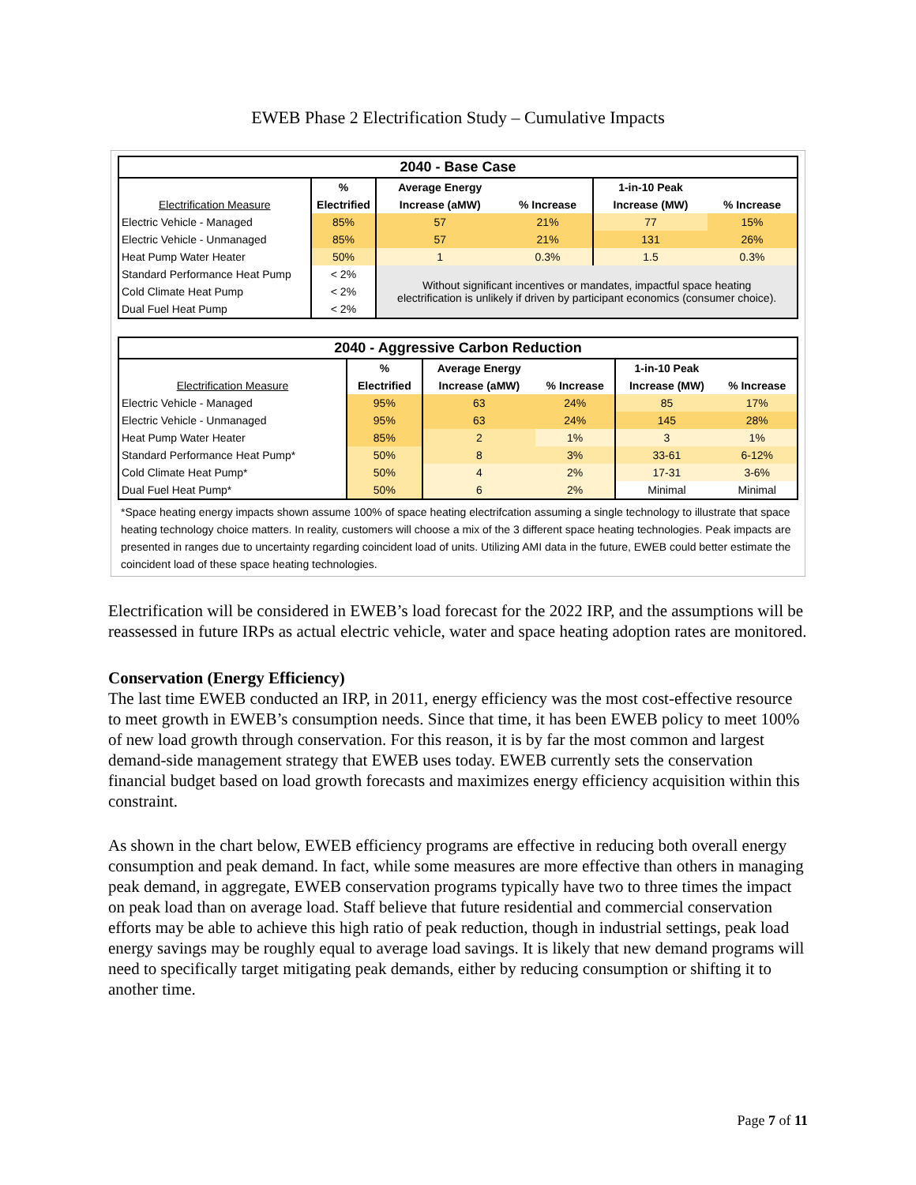EWEB Phase 2 Electrification Study – Cumulative Impacts
| 2040 - Base Case | | | | | |
| --- | --- | --- | --- | --- | --- |
| | % | Average Energy | | 1-in-10 Peak | |
| Electrification Measure | Electrified | Increase (aMW) | % Increase | Increase (MW) | % Increase |
| Electric Vehicle - Managed | 85% | 57 | 21% | 77 | 15% |
| Electric Vehicle - Unmanaged | 85% | 57 | 21% | 131 | 26% |
| Heat Pump Water Heater | 50% | 1 | 0.3% | 1.5 | 0.3% |
| Standard Performance Heat Pump | < 2% | Without significant incentives or mandates, impactful space heating electrification is unlikely if driven by participant economics (consumer choice). | | | |
| Cold Climate Heat Pump | < 2% | | | | |
| Dual Fuel Heat Pump | < 2% | | | | |
| 2040 - Aggressive Carbon Reduction | | | | | |
| --- | --- | --- | --- | --- | --- |
| | % | Average Energy | | 1-in-10 Peak | |
| Electrification Measure | Electrified | Increase (aMW) | % Increase | Increase (MW) | % Increase |
| Electric Vehicle - Managed | 95% | 63 | 24% | 85 | 17% |
| Electric Vehicle - Unmanaged | 95% | 63 | 24% | 145 | 28% |
| Heat Pump Water Heater | 85% | 2 | 1% | 3 | 1% |
| Standard Performance Heat Pump* | 50% | 8 | 3% | 33-61 | 6-12% |
| Cold Climate Heat Pump* | 50% | 4 | 2% | 17-31 | 3-6% |
| Dual Fuel Heat Pump* | 50% | 6 | 2% | Minimal | Minimal |
*Space heating energy impacts shown assume 100% of space heating electrifcation assuming a single technology to illustrate that space heating technology choice matters. In reality, customers will choose a mix of the 3 different space heating technologies. Peak impacts are presented in ranges due to uncertainty regarding coincident load of units. Utilizing AMI data in the future, EWEB could better estimate the coincident load of these space heating technologies.
Electrification will be considered in EWEB’s load forecast for the 2022 IRP, and the assumptions will be reassessed in future IRPs as actual electric vehicle, water and space heating adoption rates are monitored.
Conservation (Energy Efficiency)
The last time EWEB conducted an IRP, in 2011, energy efficiency was the most cost-effective resource to meet growth in EWEB’s consumption needs. Since that time, it has been EWEB policy to meet 100% of new load growth through conservation. For this reason, it is by far the most common and largest demand-side management strategy that EWEB uses today. EWEB currently sets the conservation financial budget based on load growth forecasts and maximizes energy efficiency acquisition within this constraint.
As shown in the chart below, EWEB efficiency programs are effective in reducing both overall energy consumption and peak demand. In fact, while some measures are more effective than others in managing peak demand, in aggregate, EWEB conservation programs typically have two to three times the impact on peak load than on average load. Staff believe that future residential and commercial conservation efforts may be able to achieve this high ratio of peak reduction, though in industrial settings, peak load energy savings may be roughly equal to average load savings. It is likely that new demand programs will need to specifically target mitigating peak demands, either by reducing consumption or shifting it to another time.
Page 7 of 11